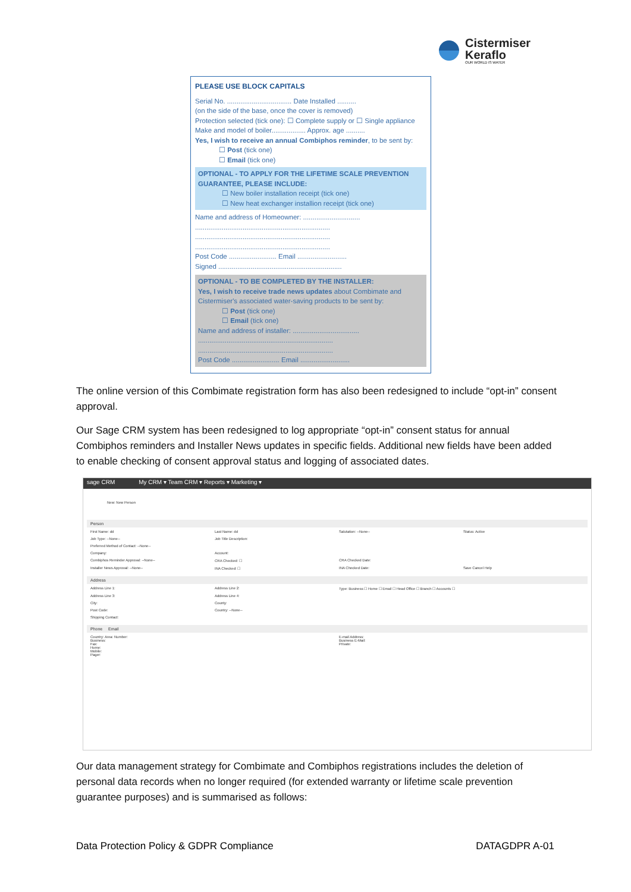Cistermiser
Keraflo
OUR WORLD IS WATER
PLEASE USE BLOCK CAPITALS
Serial No. .................................. Date Installed ..........
(on the side of the base, once the cover is removed)
Protection selected (tick one): ☐ Complete supply or ☐ Single appliance
Make and model of boiler.................. Approx. age ..........
Yes, I wish to receive an annual Combiphos reminder, to be sent by:
☐ Post (tick one)
☐ Email (tick one)
OPTIONAL - TO APPLY FOR THE LIFETIME SCALE PREVENTION GUARANTEE, PLEASE INCLUDE:
☐ New boiler installation receipt (tick one)
☐ New heat exchanger installion receipt (tick one)
Name and address of Homeowner: ..............................
.......................................................................
.......................................................................
.......................................................................
Post Code ......................... Email ..........................
Signed .................................................................
OPTIONAL - TO BE COMPLETED BY THE INSTALLER:
Yes, I wish to receive trade news updates about Combimate and Cistermiser's associated water-saving products to be sent by:
☐ Post (tick one)
☐ Email (tick one)
Name and address of installer: ...................................
.......................................................................
.......................................................................
Post Code ......................... Email ..........................
The online version of this Combimate registration form has also been redesigned to include “opt-in” consent approval.
Our Sage CRM system has been redesigned to log appropriate “opt-in” consent status for annual Combiphos reminders and Installer News updates in specific fields. Additional new fields have been added to enable checking of consent approval status and logging of associated dates.
sage CRM My CRM ▾ Team CRM ▾ Reports ▾ Marketing ▾
New: New Person
Person
First Name: dd Last Name: dd Salutation: --None-- Status: Active Job Type: --None-- Job Title Description: Preferred Method of Contact: --None-- Company: Account: Combiphos Reminder Approval: --None-- CRA Checked: ☐ CRA Checked Date: Installer News Approval: --None-- INA Checked: ☐ INA Checked Date: Save Cancel Help
Address
Address Line 1: Address Line 2: Type: Business ☐ Home ☐ Email ☐ Head Office ☐ Branch ☐ Accounts ☐ Address Line 3: Address Line 4: City: County: Post Code: Country: --None-- Shipping Contact:
Phone Email
Country: Area: Number:
Business:
Fax:
Home:
Mobile:
Pager: E-mail Address:
Business E-Mail:
Private:
Our data management strategy for Combimate and Combiphos registrations includes the deletion of personal data records when no longer required (for extended warranty or lifetime scale prevention guarantee purposes) and is summarised as follows:
Data Protection Policy & GDPR Compliance DATAGDPR A-01